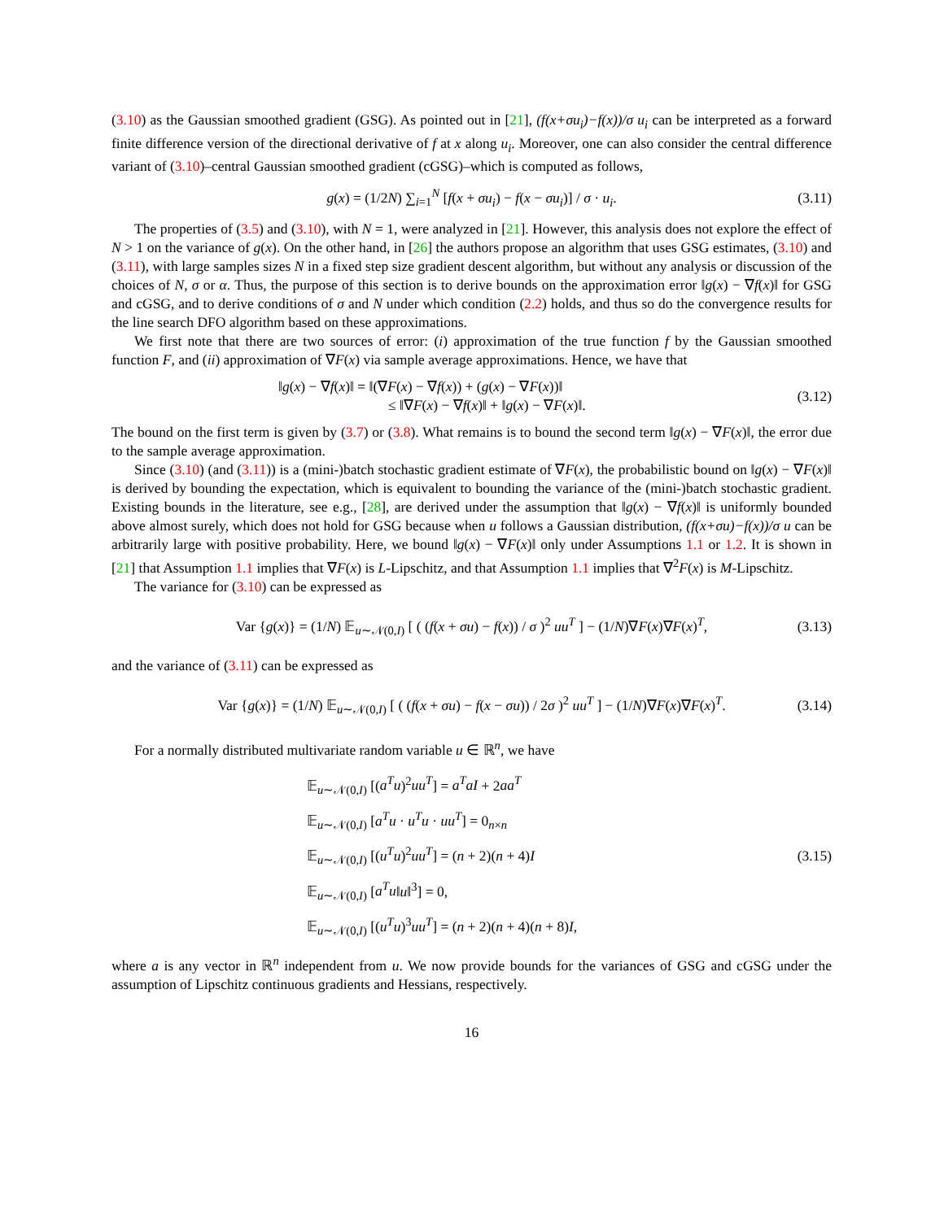(3.10) as the Gaussian smoothed gradient (GSG). As pointed out in [21], (f(x+σu<sub>i</sub>)−f(x))/σ u<sub>i</sub> can be interpreted as a forward finite difference version of the directional derivative of f at x along u<sub>i</sub>. Moreover, one can also consider the central difference variant of (3.10)–central Gaussian smoothed gradient (cGSG)–which is computed as follows,
g(x) = (1/2N) ∑<sub>i=1</sub><sup>N</sup> [f(x + σu<sub>i</sub>) − f(x − σu<sub>i</sub>)] / σ · u<sub>i</sub>. (3.11)
The properties of (3.5) and (3.10), with N = 1, were analyzed in [21]. However, this analysis does not explore the effect of N > 1 on the variance of g(x). On the other hand, in [26] the authors propose an algorithm that uses GSG estimates, (3.10) and (3.11), with large samples sizes N in a fixed step size gradient descent algorithm, but without any analysis or discussion of the choices of N, σ or α. Thus, the purpose of this section is to derive bounds on the approximation error ‖g(x) − ∇f(x)‖ for GSG and cGSG, and to derive conditions of σ and N under which condition (2.2) holds, and thus so do the convergence results for the line search DFO algorithm based on these approximations.
We first note that there are two sources of error: (i) approximation of the true function f by the Gaussian smoothed function F, and (ii) approximation of ∇F(x) via sample average approximations. Hence, we have that
‖g(x) − ∇f(x)‖ = ‖(∇F(x) − ∇f(x)) + (g(x) − ∇F(x))‖
≤ ‖∇F(x) − ∇f(x)‖ + ‖g(x) − ∇F(x)‖.
(3.12)
The bound on the first term is given by (3.7) or (3.8). What remains is to bound the second term ‖g(x) − ∇F(x)‖, the error due to the sample average approximation.
Since (3.10) (and (3.11)) is a (mini-)batch stochastic gradient estimate of ∇F(x), the probabilistic bound on ‖g(x) − ∇F(x)‖ is derived by bounding the expectation, which is equivalent to bounding the variance of the (mini-)batch stochastic gradient. Existing bounds in the literature, see e.g., [28], are derived under the assumption that ‖g(x) − ∇f(x)‖ is uniformly bounded above almost surely, which does not hold for GSG because when u follows a Gaussian distribution, (f(x+σu)−f(x))/σ u can be arbitrarily large with positive probability. Here, we bound ‖g(x) − ∇F(x)‖ only under Assumptions 1.1 or 1.2. It is shown in [21] that Assumption 1.1 implies that ∇F(x) is L-Lipschitz, and that Assumption 1.1 implies that ∇<sup>2</sup>F(x) is M-Lipschitz.
The variance for (3.10) can be expressed as
Var {g(x)} = (1/N) 𝔼<sub>u∼𝒩(0,I)</sub> [ ( (f(x + σu) − f(x)) / σ )<sup>2</sup> uu<sup>T</sup> ] − (1/N)∇F(x)∇F(x)<sup>T</sup>, (3.13)
and the variance of (3.11) can be expressed as
Var {g(x)} = (1/N) 𝔼<sub>u∼𝒩(0,I)</sub> [ ( (f(x + σu) − f(x − σu)) / 2σ )<sup>2</sup> uu<sup>T</sup> ] − (1/N)∇F(x)∇F(x)<sup>T</sup>. (3.14)
For a normally distributed multivariate random variable u ∈ ℝ<sup>n</sup>, we have
𝔼<sub>u∼𝒩(0,I)</sub> [(a<sup>T</sup>u)<sup>2</sup>uu<sup>T</sup>] = a<sup>T</sup>aI + 2aa<sup>T</sup>
𝔼<sub>u∼𝒩(0,I)</sub> [a<sup>T</sup>u · u<sup>T</sup>u · uu<sup>T</sup>] = 0<sub>n×n</sub>
𝔼<sub>u∼𝒩(0,I)</sub> [(u<sup>T</sup>u)<sup>2</sup>uu<sup>T</sup>] = (n + 2)(n + 4)I
𝔼<sub>u∼𝒩(0,I)</sub> [a<sup>T</sup>u‖u‖<sup>3</sup>] = 0,
𝔼<sub>u∼𝒩(0,I)</sub> [(u<sup>T</sup>u)<sup>3</sup>uu<sup>T</sup>] = (n + 2)(n + 4)(n + 8)I,
(3.15)
where a is any vector in ℝ<sup>n</sup> independent from u. We now provide bounds for the variances of GSG and cGSG under the assumption of Lipschitz continuous gradients and Hessians, respectively.
16